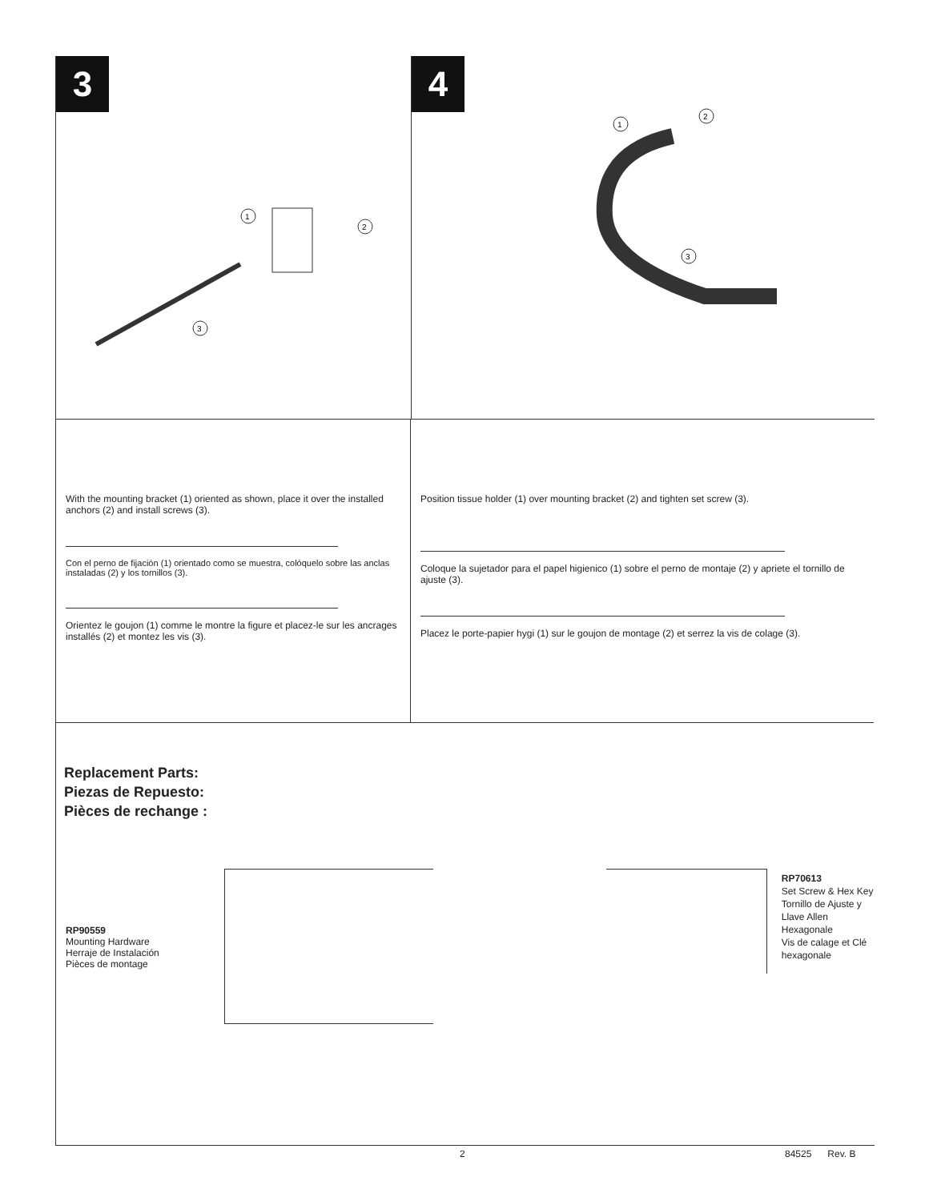3
3
1
2
4
1
2
3
With the mounting bracket (1) oriented as shown, place it over the installed anchors (2) and install screws (3).
Con el perno de fijación (1) orientado como se muestra, colóquelo sobre las anclas instaladas (2) y los tornillos (3).
Orientez le goujon (1) comme le montre la figure et placez-le sur les ancrages installés (2) et montez les vis (3).
Position tissue holder (1) over mounting bracket (2) and tighten set screw (3).
Coloque la sujetador para el papel higienico (1) sobre el perno de montaje (2) y apriete el tornillo de ajuste (3).
Placez le porte-papier hygi (1) sur le goujon de montage (2) et serrez la vis de colage (3).
Replacement Parts:
Piezas de Repuesto:
Pièces de rechange :
RP90559
Mounting Hardware
Herraje de Instalación
Pièces de montage
RP70613
Set Screw & Hex Key
Tornillo de Ajuste y
Llave Allen Hexagonale
Vis de calage et Clé
hexagonale
2 84525 Rev. B